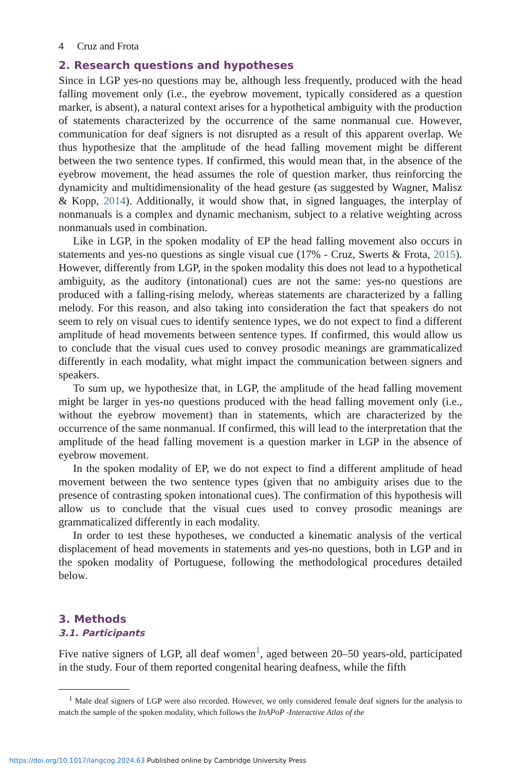4 Cruz and Frota
2. Research questions and hypotheses
Since in LGP yes-no questions may be, although less frequently, produced with the head falling movement only (i.e., the eyebrow movement, typically considered as a question marker, is absent), a natural context arises for a hypothetical ambiguity with the production of statements characterized by the occurrence of the same nonmanual cue. However, communication for deaf signers is not disrupted as a result of this apparent overlap. We thus hypothesize that the amplitude of the head falling movement might be different between the two sentence types. If confirmed, this would mean that, in the absence of the eyebrow movement, the head assumes the role of question marker, thus reinforcing the dynamicity and multidimensionality of the head gesture (as suggested by Wagner, Malisz & Kopp, 2014). Additionally, it would show that, in signed languages, the interplay of nonmanuals is a complex and dynamic mechanism, subject to a relative weighting across nonmanuals used in combination.
Like in LGP, in the spoken modality of EP the head falling movement also occurs in statements and yes-no questions as single visual cue (17% - Cruz, Swerts & Frota, 2015). However, differently from LGP, in the spoken modality this does not lead to a hypothetical ambiguity, as the auditory (intonational) cues are not the same: yes-no questions are produced with a falling-rising melody, whereas statements are characterized by a falling melody. For this reason, and also taking into consideration the fact that speakers do not seem to rely on visual cues to identify sentence types, we do not expect to find a different amplitude of head movements between sentence types. If confirmed, this would allow us to conclude that the visual cues used to convey prosodic meanings are grammaticalized differently in each modality, what might impact the communication between signers and speakers.
To sum up, we hypothesize that, in LGP, the amplitude of the head falling movement might be larger in yes-no questions produced with the head falling movement only (i.e., without the eyebrow movement) than in statements, which are characterized by the occurrence of the same nonmanual. If confirmed, this will lead to the interpretation that the amplitude of the head falling movement is a question marker in LGP in the absence of eyebrow movement.
In the spoken modality of EP, we do not expect to find a different amplitude of head movement between the two sentence types (given that no ambiguity arises due to the presence of contrasting spoken intonational cues). The confirmation of this hypothesis will allow us to conclude that the visual cues used to convey prosodic meanings are grammaticalized differently in each modality.
In order to test these hypotheses, we conducted a kinematic analysis of the vertical displacement of head movements in statements and yes-no questions, both in LGP and in the spoken modality of Portuguese, following the methodological procedures detailed below.
3. Methods
3.1. Participants
Five native signers of LGP, all deaf women<sup>1</sup>, aged between 20–50 years-old, participated in the study. Four of them reported congenital hearing deafness, while the fifth
<sup>1</sup> Male deaf signers of LGP were also recorded. However, we only considered female deaf signers for the analysis to match the sample of the spoken modality, which follows the InAPoP -Interactive Atlas of the
https://doi.org/10.1017/langcog.2024.63 Published online by Cambridge University Press